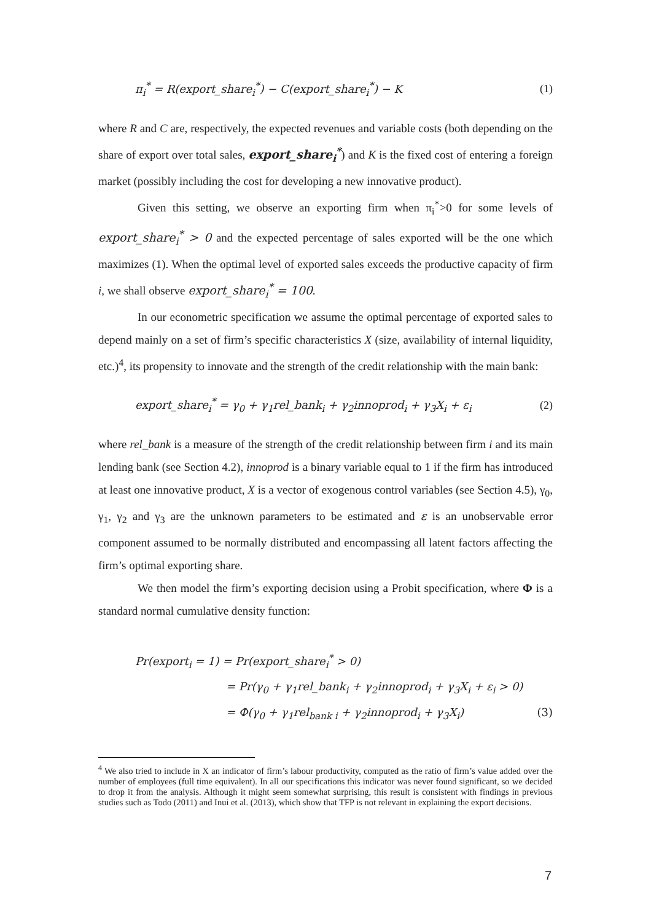π<sub>i</sub><sup>*</sup> = R(export_share<sub>i</sub><sup>*</sup>) − C(export_share<sub>i</sub><sup>*</sup>) − K (1)
where R and C are, respectively, the expected revenues and variable costs (both depending on the share of export over total sales, export_share<sub>i</sub><sup>*</sup>) and K is the fixed cost of entering a foreign market (possibly including the cost for developing a new innovative product).
Given this setting, we observe an exporting firm when π<sub>i</sub><sup>*</sup>>0 for some levels of export_share<sub>i</sub><sup>*</sup> > 0 and the expected percentage of sales exported will be the one which maximizes (1). When the optimal level of exported sales exceeds the productive capacity of firm i, we shall observe export_share<sub>i</sub><sup>*</sup> = 100.
In our econometric specification we assume the optimal percentage of exported sales to depend mainly on a set of firm’s specific characteristics X (size, availability of internal liquidity, etc.)<sup>4</sup>, its propensity to innovate and the strength of the credit relationship with the main bank:
export_share<sub>i</sub><sup>*</sup> = γ<sub>0</sub> + γ<sub>1</sub>rel_bank<sub>i</sub> + γ<sub>2</sub>innoprod<sub>i</sub> + γ<sub>3</sub>X<sub>i</sub> + ε<sub>i</sub> (2)
where rel_bank is a measure of the strength of the credit relationship between firm i and its main lending bank (see Section 4.2), innoprod is a binary variable equal to 1 if the firm has introduced at least one innovative product, X is a vector of exogenous control variables (see Section 4.5), γ<sub>0</sub>, γ<sub>1</sub>, γ<sub>2</sub> and γ<sub>3</sub> are the unknown parameters to be estimated and ε is an unobservable error component assumed to be normally distributed and encompassing all latent factors affecting the firm’s optimal exporting share.
We then model the firm’s exporting decision using a Probit specification, where Φ is a standard normal cumulative density function:
Pr(export<sub>i</sub> = 1) = Pr(export_share<sub>i</sub><sup>*</sup> > 0)
= Pr(γ<sub>0</sub> + γ<sub>1</sub>rel_bank<sub>i</sub> + γ<sub>2</sub>innoprod<sub>i</sub> + γ<sub>3</sub>X<sub>i</sub> + ε<sub>i</sub> > 0)
= Φ(γ<sub>0</sub> + γ<sub>1</sub>rel<sub>bank i</sub> + γ<sub>2</sub>innoprod<sub>i</sub> + γ<sub>3</sub>X<sub>i</sub>) (3)
<sup>4</sup> We also tried to include in X an indicator of firm’s labour productivity, computed as the ratio of firm’s value added over the number of employees (full time equivalent). In all our specifications this indicator was never found significant, so we decided to drop it from the analysis. Although it might seem somewhat surprising, this result is consistent with findings in previous studies such as Todo (2011) and Inui et al. (2013), which show that TFP is not relevant in explaining the export decisions.
7